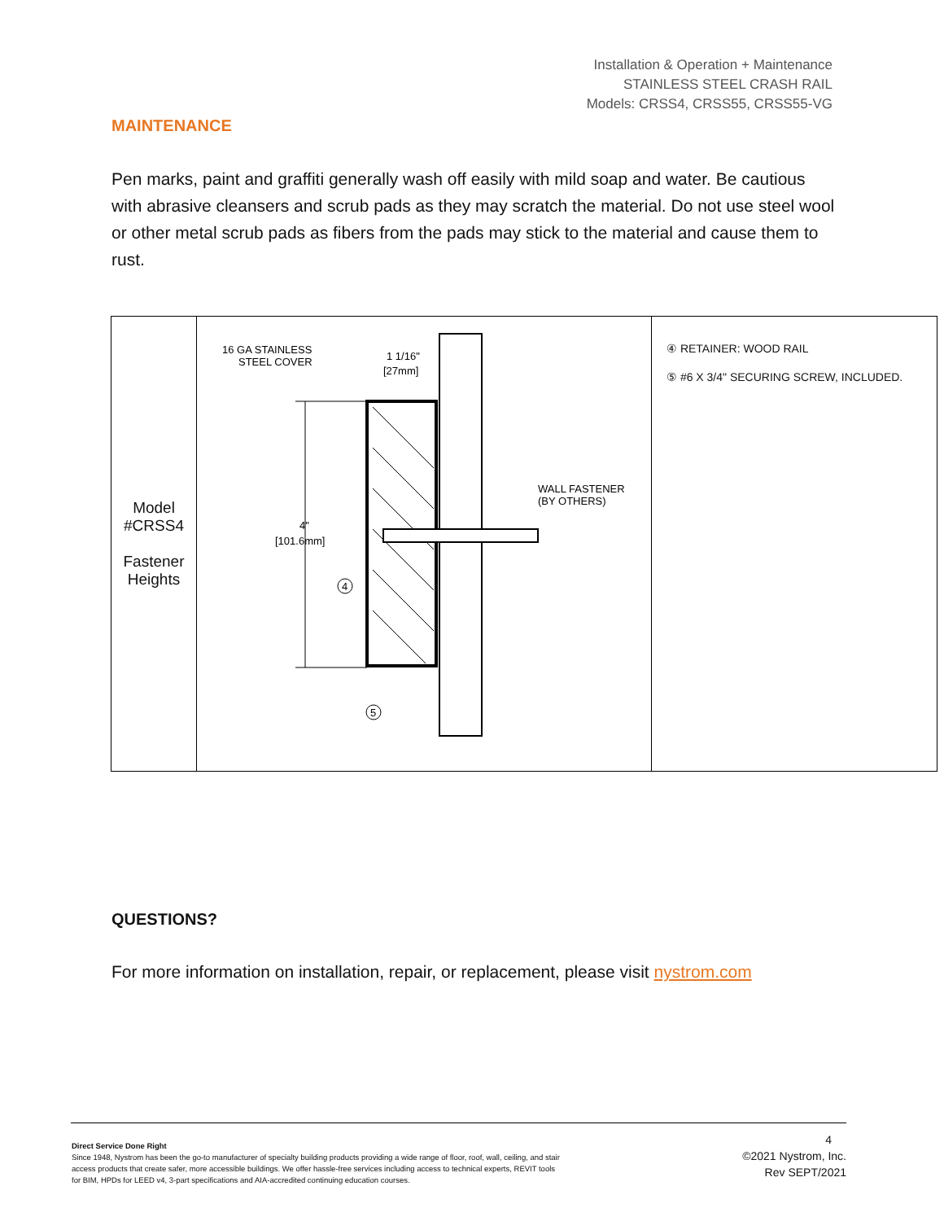Installation & Operation + Maintenance
STAINLESS STEEL CRASH RAIL
Models: CRSS4, CRSS55, CRSS55-VG
MAINTENANCE
Pen marks, paint and graffiti generally wash off easily with mild soap and water. Be cautious with abrasive cleansers and scrub pads as they may scratch the material. Do not use steel wool or other metal scrub pads as fibers from the pads may stick to the material and cause them to rust.
| Model #CRSS4 Fastener Heights | 16 GA STAINLESS STEEL COVER 1 1/16" [27mm] 4" [101.6mm] WALL FASTENER (BY OTHERS) 4 5 | ④ RETAINER: WOOD RAIL ⑤ #6 X 3/4" SECURING SCREW, INCLUDED. |
QUESTIONS?
For more information on installation, repair, or replacement, please visit nystrom.com
Direct Service Done Right
Since 1948, Nystrom has been the go-to manufacturer of specialty building products providing a wide range of floor, roof, wall, ceiling, and stair access products that create safer, more accessible buildings. We offer hassle-free services including access to technical experts, REVIT tools for BIM, HPDs for LEED v4, 3-part specifications and AIA-accredited continuing education courses.
4
©2021 Nystrom, Inc.
Rev SEPT/2021